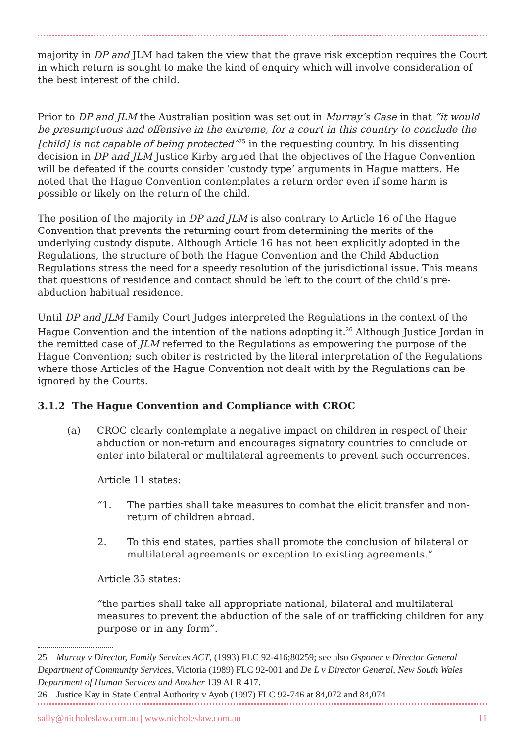majority in DP and JLM had taken the view that the grave risk exception requires the Court in which return is sought to make the kind of enquiry which will involve consideration of the best interest of the child.
Prior to DP and JLM the Australian position was set out in Murray’s Case in that “it would be presumptuous and offensive in the extreme, for a court in this country to conclude the [child] is not capable of being protected”<sup>25</sup> in the requesting country. In his dissenting decision in DP and JLM Justice Kirby argued that the objectives of the Hague Convention will be defeated if the courts consider ‘custody type’ arguments in Hague matters. He noted that the Hague Convention contemplates a return order even if some harm is possible or likely on the return of the child.
The position of the majority in DP and JLM is also contrary to Article 16 of the Hague Convention that prevents the returning court from determining the merits of the underlying custody dispute. Although Article 16 has not been explicitly adopted in the Regulations, the structure of both the Hague Convention and the Child Abduction Regulations stress the need for a speedy resolution of the jurisdictional issue. This means that questions of residence and contact should be left to the court of the child’s pre-abduction habitual residence.
Until DP and JLM Family Court Judges interpreted the Regulations in the context of the Hague Convention and the intention of the nations adopting it.<sup>26</sup> Although Justice Jordan in the remitted case of JLM referred to the Regulations as empowering the purpose of the Hague Convention; such obiter is restricted by the literal interpretation of the Regulations where those Articles of the Hague Convention not dealt with by the Regulations can be ignored by the Courts.
3.1.2 The Hague Convention and Compliance with CROC
(a) CROC clearly contemplate a negative impact on children in respect of their abduction or non-return and encourages signatory countries to conclude or enter into bilateral or multilateral agreements to prevent such occurrences.
Article 11 states:
“1. The parties shall take measures to combat the elicit transfer and non-return of children abroad.
2. To this end states, parties shall promote the conclusion of bilateral or multilateral agreements or exception to existing agreements.”
Article 35 states:
“the parties shall take all appropriate national, bilateral and multilateral measures to prevent the abduction of the sale of or trafficking children for any purpose or in any form”.
25 Murray v Director, Family Services ACT, (1993) FLC 92-416;80259; see also Gsponer v Director General Department of Community Services, Victoria (1989) FLC 92-001 and De L v Director General, New South Wales Department of Human Services and Another 139 ALR 417.
26 Justice Kay in State Central Authority v Ayob (1997) FLC 92-746 at 84,072 and 84,074
sally@nicholeslaw.com.au | www.nicholeslaw.com.au 11